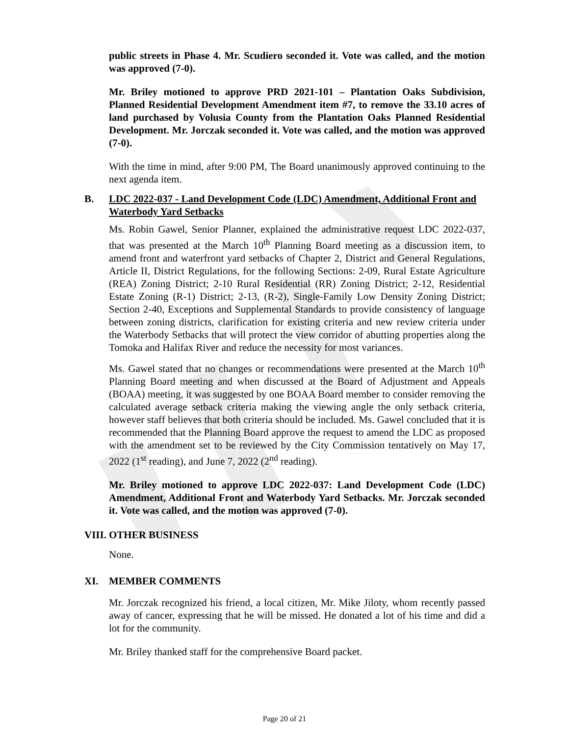public streets in Phase 4. Mr. Scudiero seconded it. Vote was called, and the motion was approved (7-0).
Mr. Briley motioned to approve PRD 2021-101 – Plantation Oaks Subdivision, Planned Residential Development Amendment item #7, to remove the 33.10 acres of land purchased by Volusia County from the Plantation Oaks Planned Residential Development. Mr. Jorczak seconded it. Vote was called, and the motion was approved (7-0).
With the time in mind, after 9:00 PM, The Board unanimously approved continuing to the next agenda item.
B. LDC 2022-037 - Land Development Code (LDC) Amendment, Additional Front and Waterbody Yard Setbacks
Ms. Robin Gawel, Senior Planner, explained the administrative request LDC 2022-037, that was presented at the March 10<sup>th</sup> Planning Board meeting as a discussion item, to amend front and waterfront yard setbacks of Chapter 2, District and General Regulations, Article II, District Regulations, for the following Sections: 2-09, Rural Estate Agriculture (REA) Zoning District; 2-10 Rural Residential (RR) Zoning District; 2-12, Residential Estate Zoning (R-1) District; 2-13, (R-2), Single-Family Low Density Zoning District; Section 2-40, Exceptions and Supplemental Standards to provide consistency of language between zoning districts, clarification for existing criteria and new review criteria under the Waterbody Setbacks that will protect the view corridor of abutting properties along the Tomoka and Halifax River and reduce the necessity for most variances.
Ms. Gawel stated that no changes or recommendations were presented at the March 10<sup>th</sup> Planning Board meeting and when discussed at the Board of Adjustment and Appeals (BOAA) meeting, it was suggested by one BOAA Board member to consider removing the calculated average setback criteria making the viewing angle the only setback criteria, however staff believes that both criteria should be included. Ms. Gawel concluded that it is recommended that the Planning Board approve the request to amend the LDC as proposed with the amendment set to be reviewed by the City Commission tentatively on May 17, 2022 (1<sup>st</sup> reading), and June 7, 2022 (2<sup>nd</sup> reading).
Mr. Briley motioned to approve LDC 2022-037: Land Development Code (LDC) Amendment, Additional Front and Waterbody Yard Setbacks. Mr. Jorczak seconded it. Vote was called, and the motion was approved (7-0).
VIII. OTHER BUSINESS
None.
XI. MEMBER COMMENTS
Mr. Jorczak recognized his friend, a local citizen, Mr. Mike Jiloty, whom recently passed away of cancer, expressing that he will be missed. He donated a lot of his time and did a lot for the community.
Mr. Briley thanked staff for the comprehensive Board packet.
Page 20 of 21